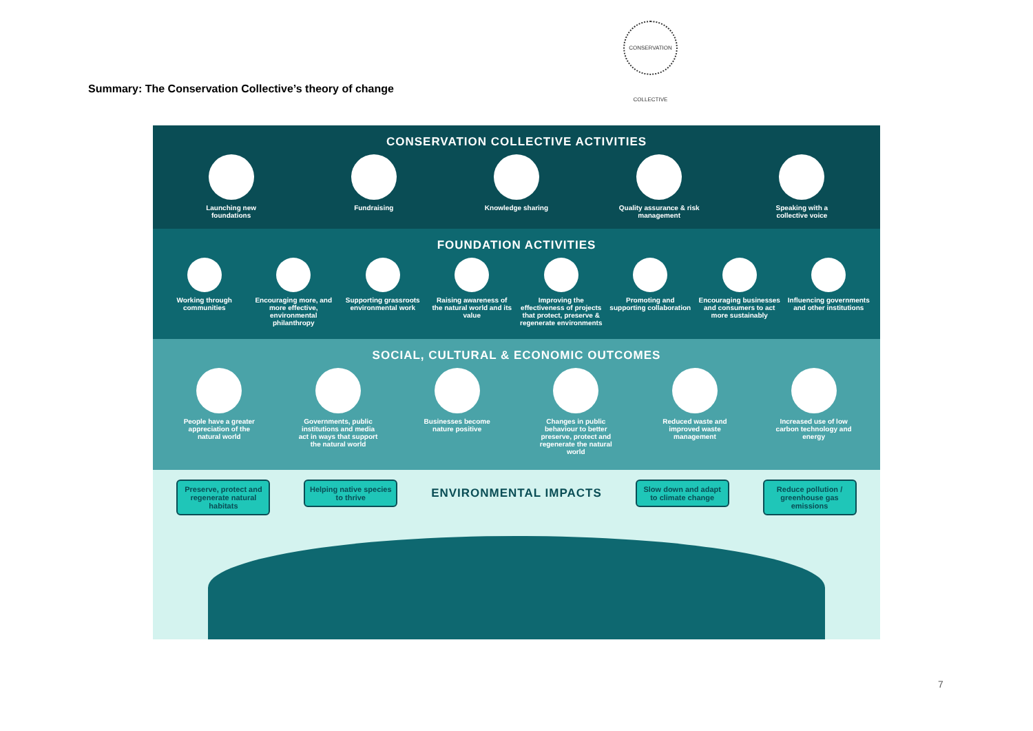CONSERVATION COLLECTIVE
Summary: The Conservation Collective’s theory of change
CONSERVATION COLLECTIVE ACTIVITIES
Launching new foundations
Fundraising Knowledge sharing Quality assurance & risk management
Speaking with a collective voice
FOUNDATION ACTIVITIES
Working through communities
Encouraging more, and more effective, environmental philanthropy
Supporting grassroots environmental work
Raising awareness of the natural world and its value
Improving the effectiveness of projects that protect, preserve & regenerate environments
Promoting and supporting collaboration
Encouraging businesses and consumers to act more sustainably
Influencing governments and other institutions
SOCIAL, CULTURAL & ECONOMIC OUTCOMES
People have a greater appreciation of the natural world
Governments, public institutions and media act in ways that support the natural world
Businesses become nature positive
Changes in public behaviour to better preserve, protect and regenerate the natural world
Reduced waste and improved waste management
Increased use of low carbon technology and energy
Preserve, protect and regenerate natural habitats
Helping native species to thrive
ENVIRONMENTAL IMPACTS
Slow down and adapt to climate change
Reduce pollution / greenhouse gas emissions
7